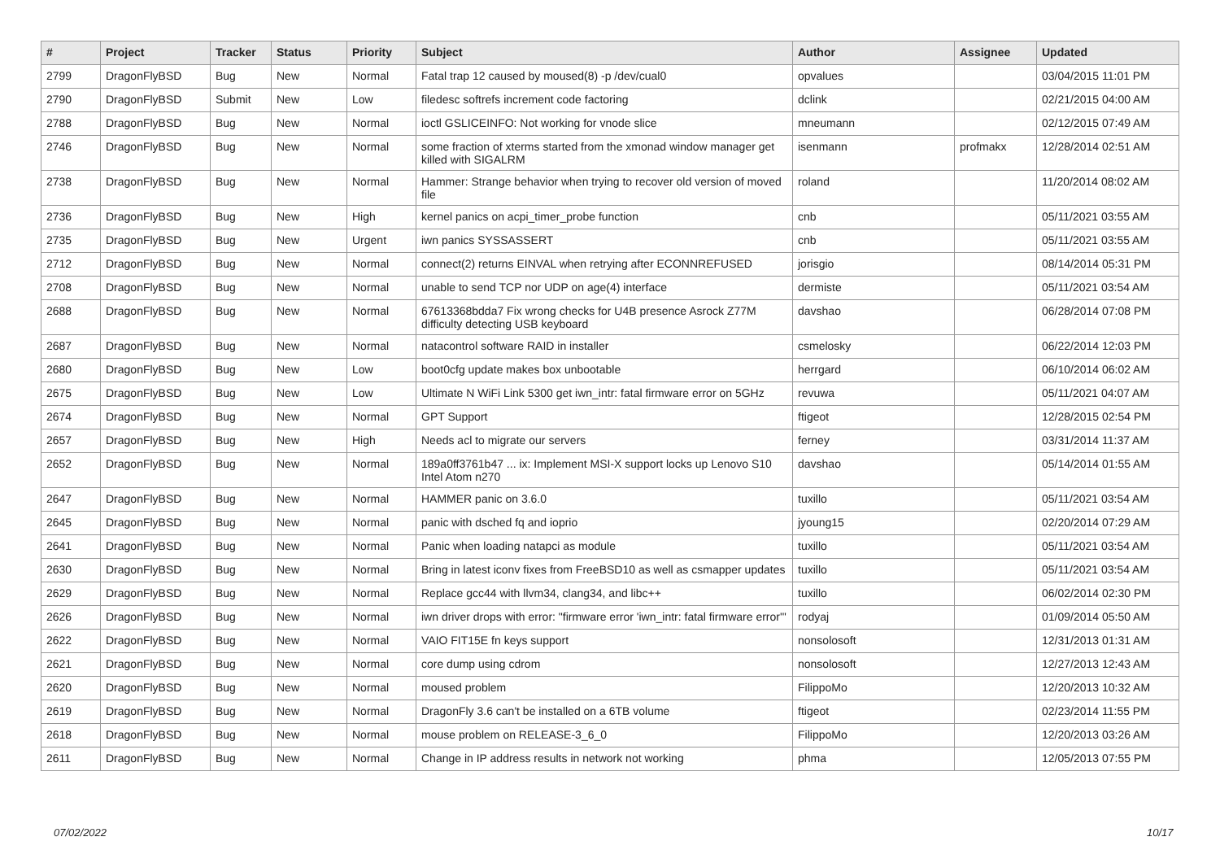| # | Project | Tracker | Status | Priority | Subject | Author | Assignee | Updated |
| --- | --- | --- | --- | --- | --- | --- | --- | --- |
| 2799 | DragonFlyBSD | Bug | New | Normal | Fatal trap 12 caused by moused(8) -p /dev/cual0 | opvalues | | 03/04/2015 11:01 PM |
| 2790 | DragonFlyBSD | Submit | New | Low | filedesc softrefs increment code factoring | dclink | | 02/21/2015 04:00 AM |
| 2788 | DragonFlyBSD | Bug | New | Normal | ioctl GSLICEINFO: Not working for vnode slice | mneumann | | 02/12/2015 07:49 AM |
| 2746 | DragonFlyBSD | Bug | New | Normal | some fraction of xterms started from the xmonad window manager get killed with SIGALRM | isenmann | profmakx | 12/28/2014 02:51 AM |
| 2738 | DragonFlyBSD | Bug | New | Normal | Hammer: Strange behavior when trying to recover old version of moved file | roland | | 11/20/2014 08:02 AM |
| 2736 | DragonFlyBSD | Bug | New | High | kernel panics on acpi_timer_probe function | cnb | | 05/11/2021 03:55 AM |
| 2735 | DragonFlyBSD | Bug | New | Urgent | iwn panics SYSSASSERT | cnb | | 05/11/2021 03:55 AM |
| 2712 | DragonFlyBSD | Bug | New | Normal | connect(2) returns EINVAL when retrying after ECONNREFUSED | jorisgio | | 08/14/2014 05:31 PM |
| 2708 | DragonFlyBSD | Bug | New | Normal | unable to send TCP nor UDP on age(4) interface | dermiste | | 05/11/2021 03:54 AM |
| 2688 | DragonFlyBSD | Bug | New | Normal | 67613368bdda7 Fix wrong checks for U4B presence Asrock Z77M difficulty detecting USB keyboard | davshao | | 06/28/2014 07:08 PM |
| 2687 | DragonFlyBSD | Bug | New | Normal | natacontrol software RAID in installer | csmelosky | | 06/22/2014 12:03 PM |
| 2680 | DragonFlyBSD | Bug | New | Low | boot0cfg update makes box unbootable | herrgard | | 06/10/2014 06:02 AM |
| 2675 | DragonFlyBSD | Bug | New | Low | Ultimate N WiFi Link 5300 get iwn_intr: fatal firmware error on 5GHz | revuwa | | 05/11/2021 04:07 AM |
| 2674 | DragonFlyBSD | Bug | New | Normal | GPT Support | ftigeot | | 12/28/2015 02:54 PM |
| 2657 | DragonFlyBSD | Bug | New | High | Needs acl to migrate our servers | ferney | | 03/31/2014 11:37 AM |
| 2652 | DragonFlyBSD | Bug | New | Normal | 189a0ff3761b47 ... ix: Implement MSI-X support locks up Lenovo S10 Intel Atom n270 | davshao | | 05/14/2014 01:55 AM |
| 2647 | DragonFlyBSD | Bug | New | Normal | HAMMER panic on 3.6.0 | tuxillo | | 05/11/2021 03:54 AM |
| 2645 | DragonFlyBSD | Bug | New | Normal | panic with dsched fq and ioprio | jyoung15 | | 02/20/2014 07:29 AM |
| 2641 | DragonFlyBSD | Bug | New | Normal | Panic when loading natapci as module | tuxillo | | 05/11/2021 03:54 AM |
| 2630 | DragonFlyBSD | Bug | New | Normal | Bring in latest iconv fixes from FreeBSD10 as well as csmapper updates | tuxillo | | 05/11/2021 03:54 AM |
| 2629 | DragonFlyBSD | Bug | New | Normal | Replace gcc44 with llvm34, clang34, and libc++ | tuxillo | | 06/02/2014 02:30 PM |
| 2626 | DragonFlyBSD | Bug | New | Normal | iwn driver drops with error: "firmware error 'iwn_intr: fatal firmware error'" | rodyaj | | 01/09/2014 05:50 AM |
| 2622 | DragonFlyBSD | Bug | New | Normal | VAIO FIT15E fn keys support | nonsolosoft | | 12/31/2013 01:31 AM |
| 2621 | DragonFlyBSD | Bug | New | Normal | core dump using cdrom | nonsolosoft | | 12/27/2013 12:43 AM |
| 2620 | DragonFlyBSD | Bug | New | Normal | moused problem | FilippoMo | | 12/20/2013 10:32 AM |
| 2619 | DragonFlyBSD | Bug | New | Normal | DragonFly 3.6 can't be installed on a 6TB volume | ftigeot | | 02/23/2014 11:55 PM |
| 2618 | DragonFlyBSD | Bug | New | Normal | mouse problem on RELEASE-3_6_0 | FilippoMo | | 12/20/2013 03:26 AM |
| 2611 | DragonFlyBSD | Bug | New | Normal | Change in IP address results in network not working | phma | | 12/05/2013 07:55 PM |
07/02/2022 10/17